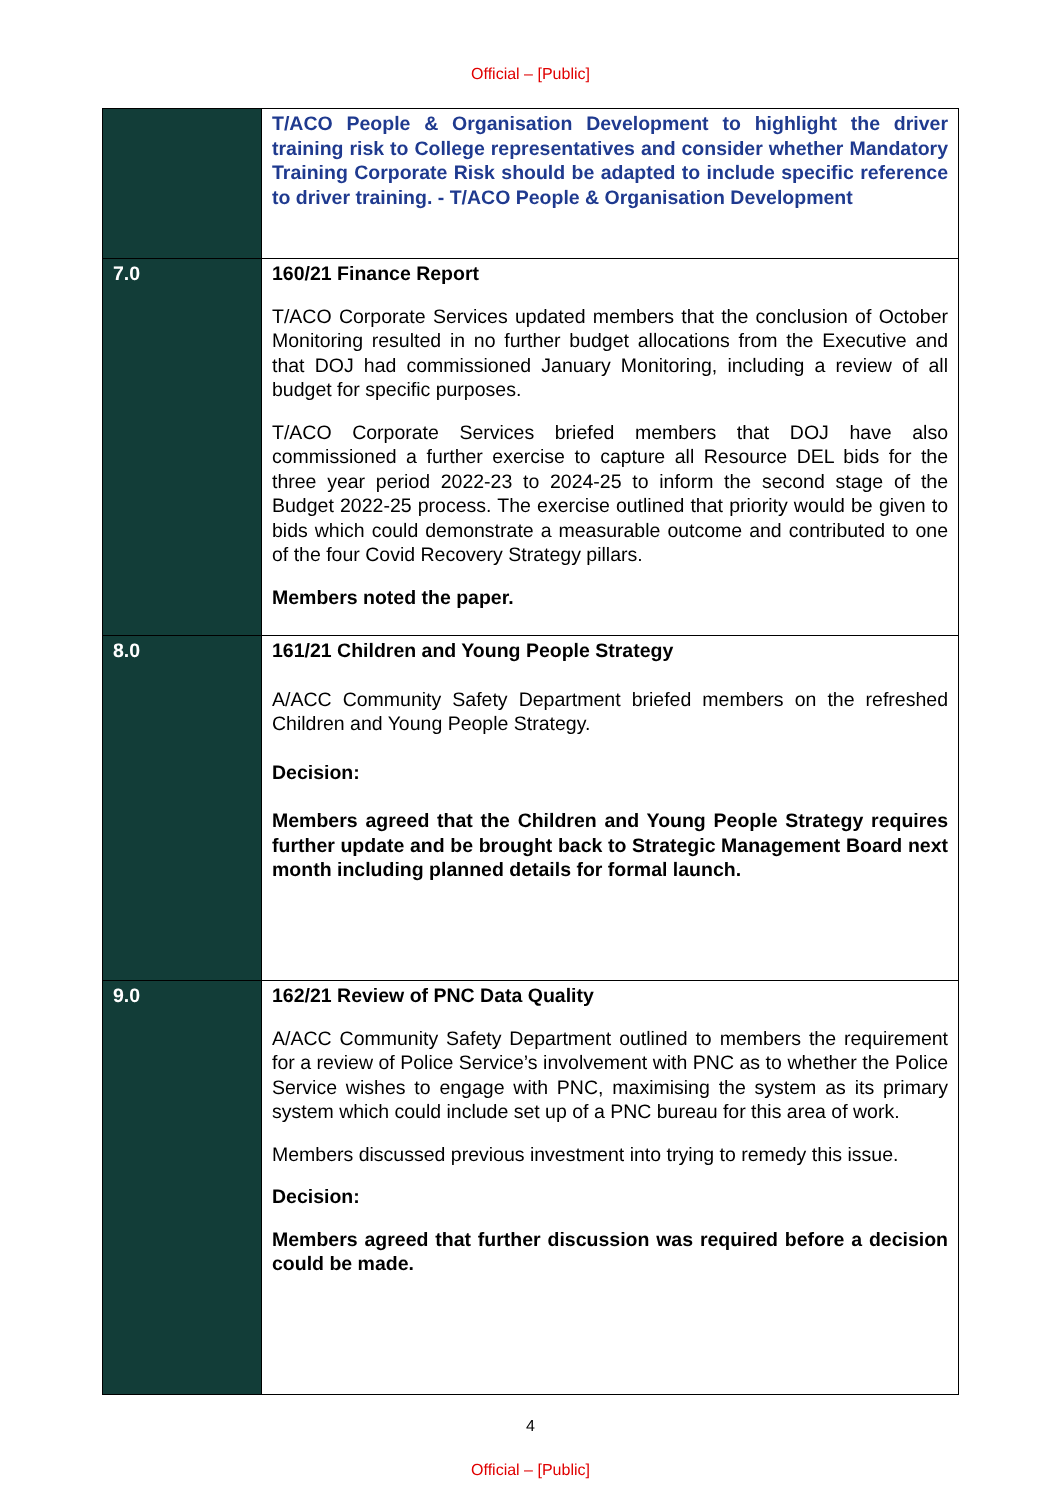Official – [Public]
| | T/ACO People & Organisation Development to highlight the driver training risk to College representatives and consider whether Mandatory Training Corporate Risk should be adapted to include specific reference to driver training. - T/ACO People & Organisation Development |
| 7.0 | 160/21 Finance Report T/ACO Corporate Services updated members that the conclusion of October Monitoring resulted in no further budget allocations from the Executive and that DOJ had commissioned January Monitoring, including a review of all budget for specific purposes. T/ACO Corporate Services briefed members that DOJ have also commissioned a further exercise to capture all Resource DEL bids for the three year period 2022-23 to 2024-25 to inform the second stage of the Budget 2022-25 process. The exercise outlined that priority would be given to bids which could demonstrate a measurable outcome and contributed to one of the four Covid Recovery Strategy pillars. Members noted the paper. |
| 8.0 | 161/21 Children and Young People Strategy A/ACC Community Safety Department briefed members on the refreshed Children and Young People Strategy. Decision: Members agreed that the Children and Young People Strategy requires further update and be brought back to Strategic Management Board next month including planned details for formal launch. |
| 9.0 | 162/21 Review of PNC Data Quality A/ACC Community Safety Department outlined to members the requirement for a review of Police Service’s involvement with PNC as to whether the Police Service wishes to engage with PNC, maximising the system as its primary system which could include set up of a PNC bureau for this area of work. Members discussed previous investment into trying to remedy this issue. Decision: Members agreed that further discussion was required before a decision could be made. |
4
Official – [Public]